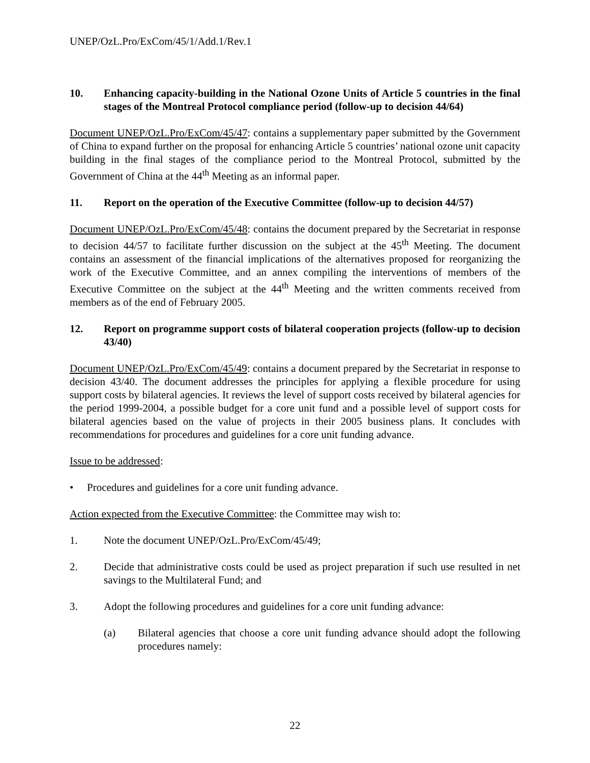UNEP/OzL.Pro/ExCom/45/1/Add.1/Rev.1
10. Enhancing capacity-building in the National Ozone Units of Article 5 countries in the final stages of the Montreal Protocol compliance period (follow-up to decision 44/64)
Document UNEP/OzL.Pro/ExCom/45/47: contains a supplementary paper submitted by the Government of China to expand further on the proposal for enhancing Article 5 countries’ national ozone unit capacity building in the final stages of the compliance period to the Montreal Protocol, submitted by the Government of China at the 44<sup>th</sup> Meeting as an informal paper.
11. Report on the operation of the Executive Committee (follow-up to decision 44/57)
Document UNEP/OzL.Pro/ExCom/45/48: contains the document prepared by the Secretariat in response to decision 44/57 to facilitate further discussion on the subject at the 45<sup>th</sup> Meeting. The document contains an assessment of the financial implications of the alternatives proposed for reorganizing the work of the Executive Committee, and an annex compiling the interventions of members of the Executive Committee on the subject at the 44<sup>th</sup> Meeting and the written comments received from members as of the end of February 2005.
12. Report on programme support costs of bilateral cooperation projects (follow-up to decision 43/40)
Document UNEP/OzL.Pro/ExCom/45/49: contains a document prepared by the Secretariat in response to decision 43/40. The document addresses the principles for applying a flexible procedure for using support costs by bilateral agencies. It reviews the level of support costs received by bilateral agencies for the period 1999-2004, a possible budget for a core unit fund and a possible level of support costs for bilateral agencies based on the value of projects in their 2005 business plans. It concludes with recommendations for procedures and guidelines for a core unit funding advance.
Issue to be addressed:
• Procedures and guidelines for a core unit funding advance.
Action expected from the Executive Committee: the Committee may wish to:
1. Note the document UNEP/OzL.Pro/ExCom/45/49;
2. Decide that administrative costs could be used as project preparation if such use resulted in net savings to the Multilateral Fund; and
3. Adopt the following procedures and guidelines for a core unit funding advance:
(a) Bilateral agencies that choose a core unit funding advance should adopt the following procedures namely:
22